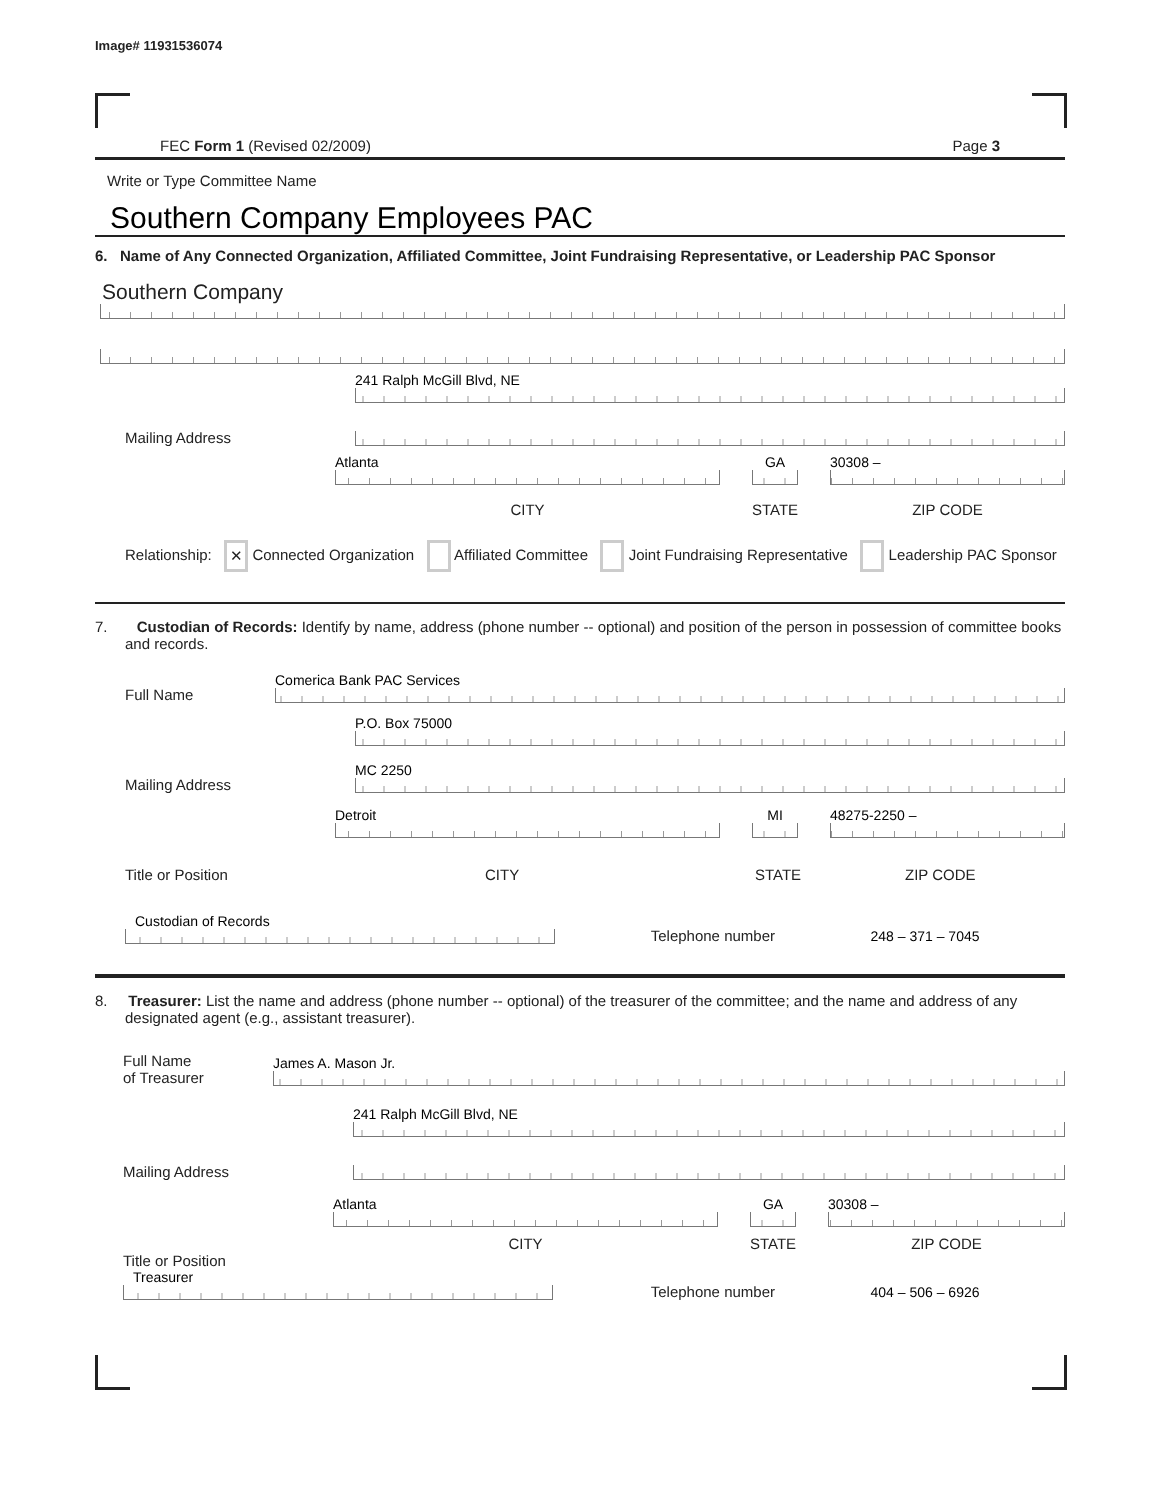Image# 11931536074
FEC Form 1 (Revised 02/2009) Page 3
Write or Type Committee Name
Southern Company Employees PAC
6. Name of Any Connected Organization, Affiliated Committee, Joint Fundraising Representative, or Leadership PAC Sponsor
Southern Company
Mailing Address
241 Ralph McGill Blvd, NE
Atlanta
CITY
GA
STATE
30308 –
ZIP CODE
Relationship: ✕ Connected Organization Affiliated Committee Joint Fundraising Representative Leadership PAC Sponsor
7. Custodian of Records: Identify by name, address (phone number -- optional) and position of the person in possession of committee books and records.
Full Name
Comerica Bank PAC Services
Mailing Address
P.O. Box 75000
MC 2250
Detroit
MI
48275-2250 –
Title or Position CITY STATE ZIP CODE
Custodian of Records
Telephone number
248 – 371 – 7045
8. Treasurer: List the name and address (phone number -- optional) of the treasurer of the committee; and the name and address of any designated agent (e.g., assistant treasurer).
Full Name
of Treasurer
James A. Mason Jr.
Mailing Address
241 Ralph McGill Blvd, NE
Atlanta
CITY
GA
STATE
30308 –
ZIP CODE
Title or Position
Treasurer
Telephone number
404 – 506 – 6926